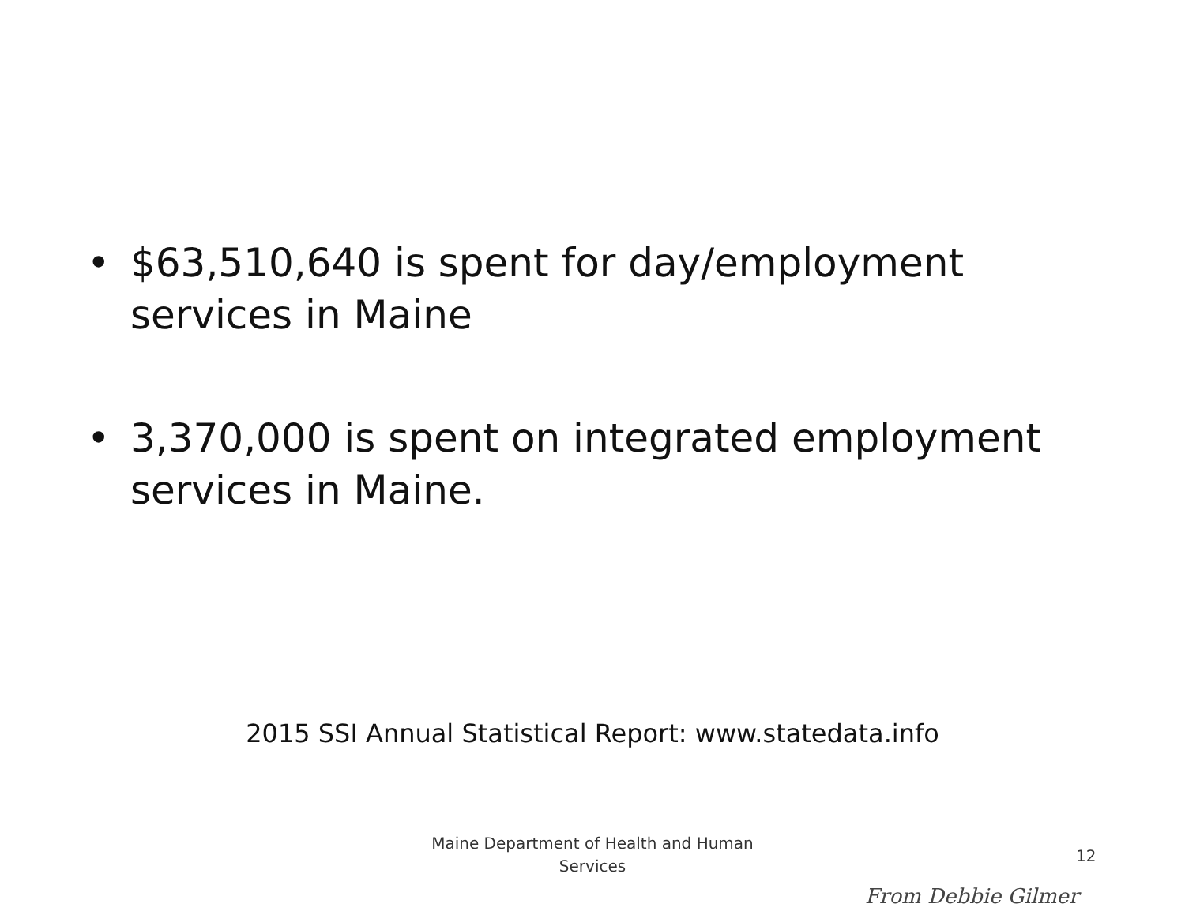• $63,510,640 is spent for day/employment services in Maine
• 3,370,000 is spent on integrated employment services in Maine.
2015 SSI Annual Statistical Report: www.statedata.info
Maine Department of Health and Human Services
12
From Debbie Gilmer